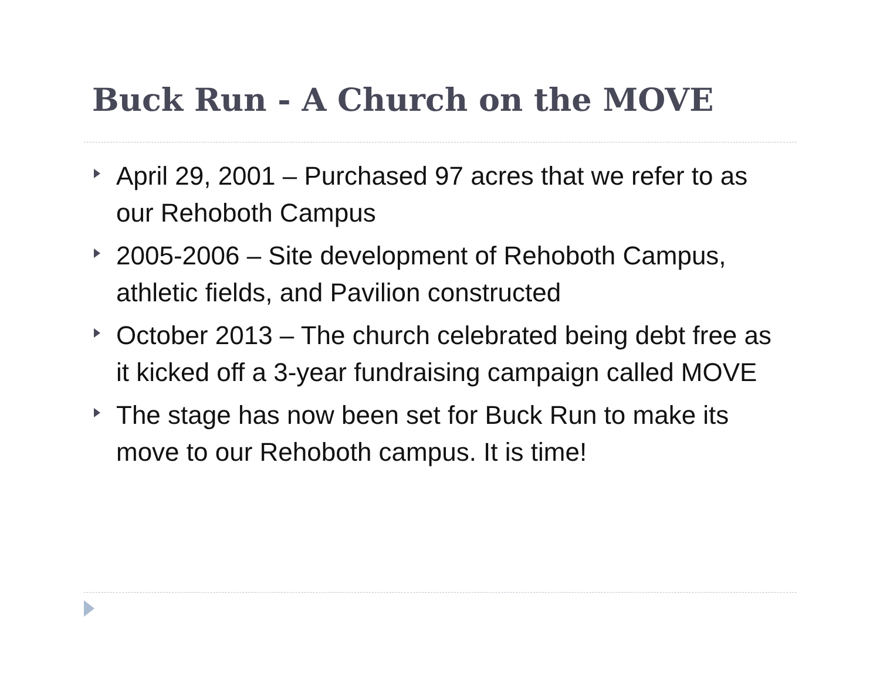Buck Run - A Church on the MOVE
April 29, 2001 – Purchased 97 acres that we refer to as our Rehoboth Campus
2005-2006 – Site development of Rehoboth Campus, athletic fields, and Pavilion constructed
October 2013 – The church celebrated being debt free as it kicked off a 3-year fundraising campaign called MOVE
The stage has now been set for Buck Run to make its move to our Rehoboth campus. It is time!